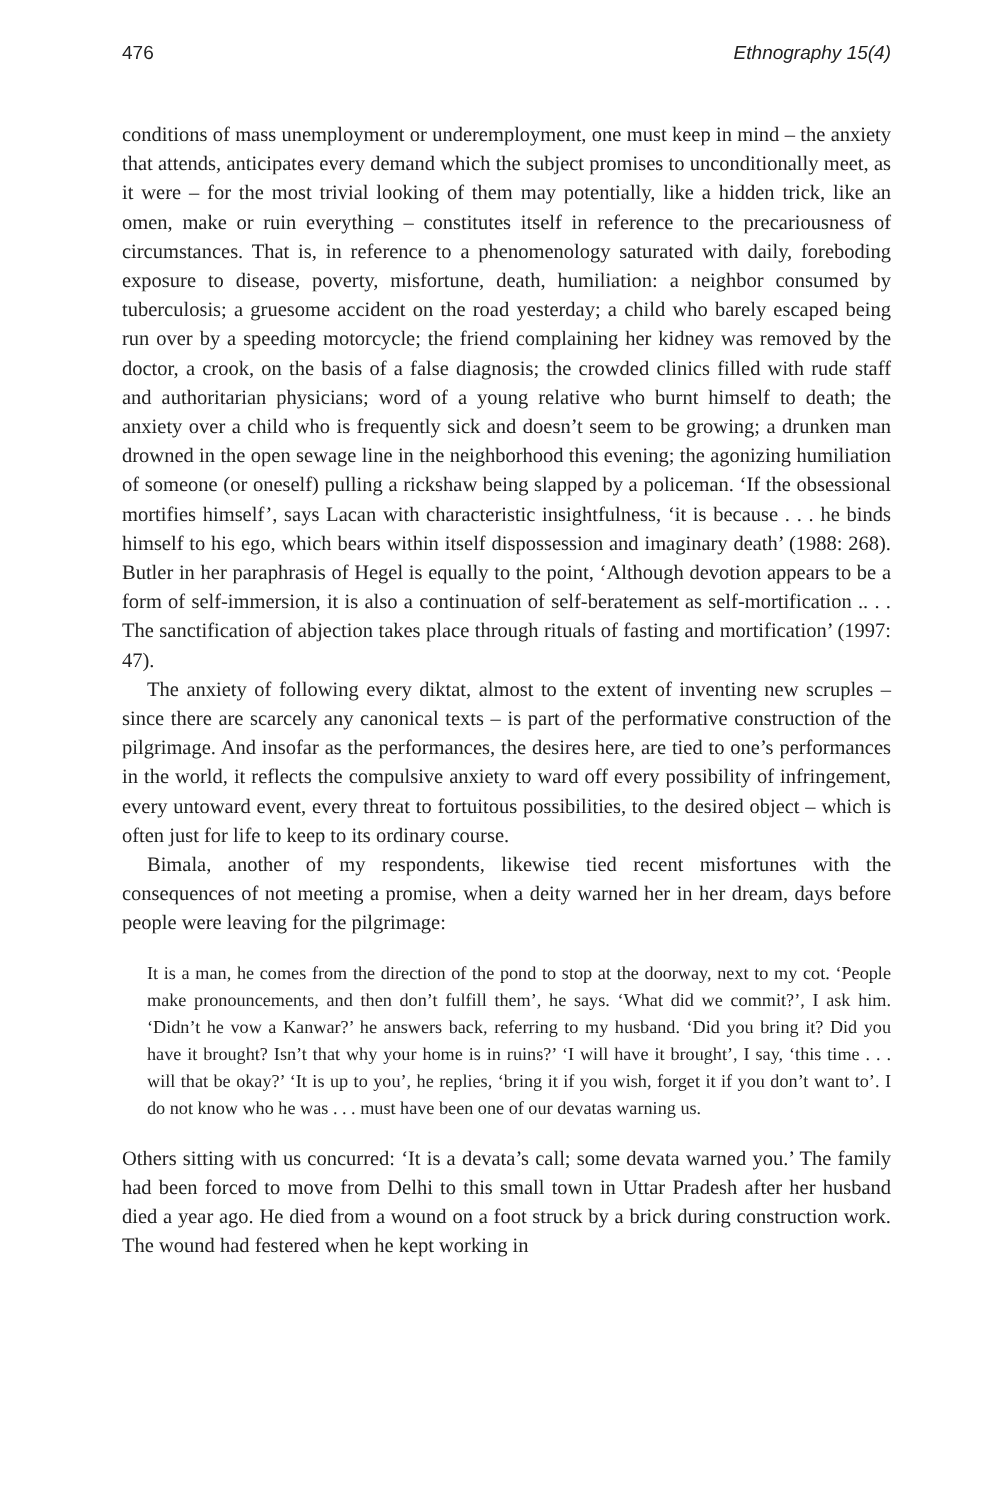476 Ethnography 15(4)
conditions of mass unemployment or underemployment, one must keep in mind – the anxiety that attends, anticipates every demand which the subject promises to unconditionally meet, as it were – for the most trivial looking of them may potentially, like a hidden trick, like an omen, make or ruin everything – constitutes itself in reference to the precariousness of circumstances. That is, in reference to a phenomenology saturated with daily, foreboding exposure to disease, poverty, misfortune, death, humiliation: a neighbor consumed by tuberculosis; a gruesome accident on the road yesterday; a child who barely escaped being run over by a speeding motorcycle; the friend complaining her kidney was removed by the doctor, a crook, on the basis of a false diagnosis; the crowded clinics filled with rude staff and authoritarian physicians; word of a young relative who burnt himself to death; the anxiety over a child who is frequently sick and doesn’t seem to be growing; a drunken man drowned in the open sewage line in the neighborhood this evening; the agonizing humiliation of someone (or oneself) pulling a rickshaw being slapped by a policeman. ‘If the obsessional mortifies himself’, says Lacan with characteristic insightfulness, ‘it is because . . . he binds himself to his ego, which bears within itself dispossession and imaginary death’ (1988: 268). Butler in her paraphrasis of Hegel is equally to the point, ‘Although devotion appears to be a form of self-immersion, it is also a continuation of self-beratement as self-mortification .. . . The sanctification of abjection takes place through rituals of fasting and mortification’ (1997: 47).
The anxiety of following every diktat, almost to the extent of inventing new scruples – since there are scarcely any canonical texts – is part of the performative construction of the pilgrimage. And insofar as the performances, the desires here, are tied to one’s performances in the world, it reflects the compulsive anxiety to ward off every possibility of infringement, every untoward event, every threat to fortuitous possibilities, to the desired object – which is often just for life to keep to its ordinary course.
Bimala, another of my respondents, likewise tied recent misfortunes with the consequences of not meeting a promise, when a deity warned her in her dream, days before people were leaving for the pilgrimage:
It is a man, he comes from the direction of the pond to stop at the doorway, next to my cot. ‘People make pronouncements, and then don’t fulfill them’, he says. ‘What did we commit?’, I ask him. ‘Didn’t he vow a Kanwar?’ he answers back, referring to my husband. ‘Did you bring it? Did you have it brought? Isn’t that why your home is in ruins?’ ‘I will have it brought’, I say, ‘this time . . . will that be okay?’ ‘It is up to you’, he replies, ‘bring it if you wish, forget it if you don’t want to’. I do not know who he was . . . must have been one of our devatas warning us.
Others sitting with us concurred: ‘It is a devata’s call; some devata warned you.’ The family had been forced to move from Delhi to this small town in Uttar Pradesh after her husband died a year ago. He died from a wound on a foot struck by a brick during construction work. The wound had festered when he kept working in